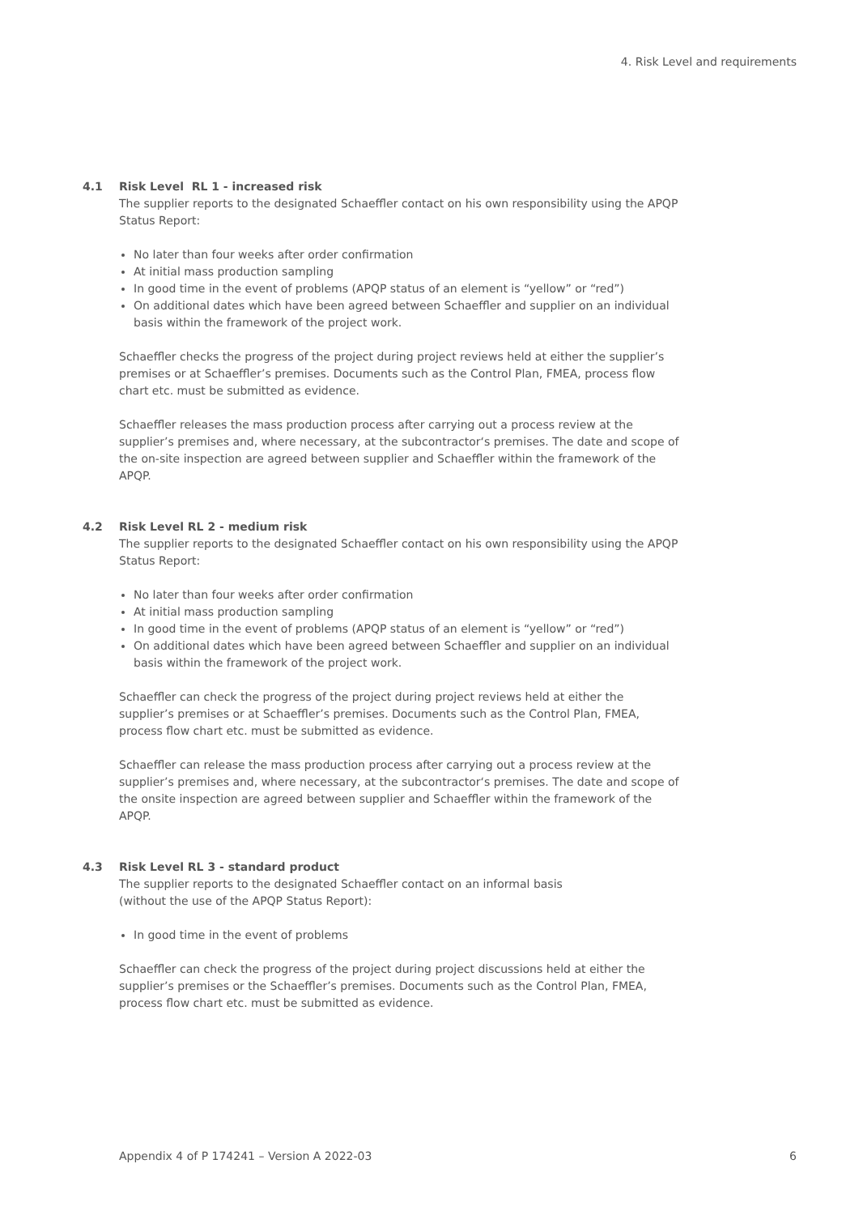4. Risk Level and requirements
4.1 Risk Level RL 1 - increased risk
The supplier reports to the designated Schaeffler contact on his own responsibility using the APQP Status Report:
No later than four weeks after order confirmation
At initial mass production sampling
In good time in the event of problems (APQP status of an element is “yellow” or “red”)
On additional dates which have been agreed between Schaeffler and supplier on an individual basis within the framework of the project work.
Schaeffler checks the progress of the project during project reviews held at either the supplier’s premises or at Schaeffler’s premises. Documents such as the Control Plan, FMEA, process flow chart etc. must be submitted as evidence.
Schaeffler releases the mass production process after carrying out a process review at the supplier’s premises and, where necessary, at the subcontractor‘s premises. The date and scope of the on-site inspection are agreed between supplier and Schaeffler within the framework of the APQP.
4.2 Risk Level RL 2 - medium risk
The supplier reports to the designated Schaeffler contact on his own responsibility using the APQP Status Report:
No later than four weeks after order confirmation
At initial mass production sampling
In good time in the event of problems (APQP status of an element is “yellow” or “red”)
On additional dates which have been agreed between Schaeffler and supplier on an individual basis within the framework of the project work.
Schaeffler can check the progress of the project during project reviews held at either the supplier’s premises or at Schaeffler’s premises. Documents such as the Control Plan, FMEA, process flow chart etc. must be submitted as evidence.
Schaeffler can release the mass production process after carrying out a process review at the supplier’s premises and, where necessary, at the subcontractor‘s premises. The date and scope of the onsite inspection are agreed between supplier and Schaeffler within the framework of the APQP.
4.3 Risk Level RL 3 - standard product
The supplier reports to the designated Schaeffler contact on an informal basis
(without the use of the APQP Status Report):
In good time in the event of problems
Schaeffler can check the progress of the project during project discussions held at either the supplier’s premises or the Schaeffler’s premises. Documents such as the Control Plan, FMEA, process flow chart etc. must be submitted as evidence.
Appendix 4 of P 174241 – Version A 2022-03 6